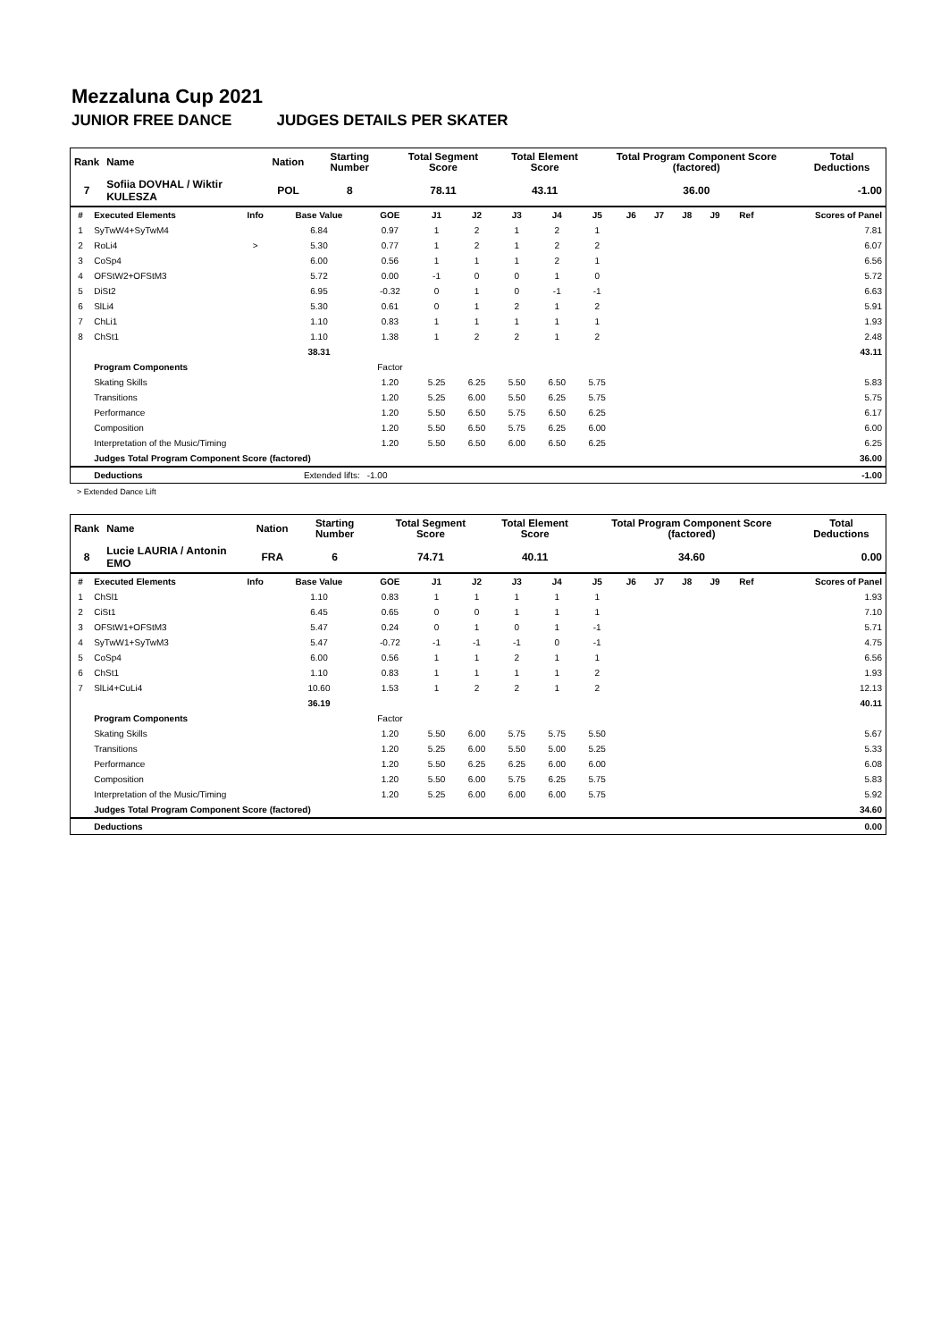Mezzaluna Cup 2021
JUNIOR FREE DANCE JUDGES DETAILS PER SKATER
| Rank | Name | Nation | Starting Number | Total Segment Score | Total Element Score | Total Program Component Score (factored) | Total Deductions |
| --- | --- | --- | --- | --- | --- | --- | --- |
| 7 | Sofiia DOVHAL / Wiktir KULESZA | POL | 8 | 78.11 | 43.11 | 36.00 | -1.00 |
| # | Executed Elements | Info | Base Value | GOE | J1 | J2 | J3 | J4 | J5 | J6 | J7 | J8 | J9 | Ref | Scores of Panel |
| --- | --- | --- | --- | --- | --- | --- | --- | --- | --- | --- | --- | --- | --- | --- | --- |
| 1 | SyTwW4+SyTwM4 | | 6.84 | 0.97 | 1 | 2 | 1 | 2 | 1 | | | | | | 7.81 |
| 2 | RoLi4 | > | 5.30 | 0.77 | 1 | 2 | 1 | 2 | 2 | | | | | | 6.07 |
| 3 | CoSp4 | | 6.00 | 0.56 | 1 | 1 | 1 | 2 | 1 | | | | | | 6.56 |
| 4 | OFStW2+OFStM3 | | 5.72 | 0.00 | -1 | 0 | 0 | 1 | 0 | | | | | | 5.72 |
| 5 | DiSt2 | | 6.95 | -0.32 | 0 | 1 | 0 | -1 | -1 | | | | | | 6.63 |
| 6 | SlLi4 | | 5.30 | 0.61 | 0 | 1 | 2 | 1 | 2 | | | | | | 5.91 |
| 7 | ChLi1 | | 1.10 | 0.83 | 1 | 1 | 1 | 1 | 1 | | | | | | 1.93 |
| 8 | ChSt1 | | 1.10 | 1.38 | 1 | 2 | 2 | 1 | 2 | | | | | | 2.48 |
| | | | 38.31 | | | | | | | | | | | | 43.11 |
| | Program Components | | | Factor | | | | | | | | | | | |
| | Skating Skills | | | 1.20 | 5.25 | 6.25 | 5.50 | 6.50 | 5.75 | | | | | | 5.83 |
| | Transitions | | | 1.20 | 5.25 | 6.00 | 5.50 | 6.25 | 5.75 | | | | | | 5.75 |
| | Performance | | | 1.20 | 5.50 | 6.50 | 5.75 | 6.50 | 6.25 | | | | | | 6.17 |
| | Composition | | | 1.20 | 5.50 | 6.50 | 5.75 | 6.25 | 6.00 | | | | | | 6.00 |
| | Interpretation of the Music/Timing | | | 1.20 | 5.50 | 6.50 | 6.00 | 6.50 | 6.25 | | | | | | 6.25 |
| | Judges Total Program Component Score (factored) | | | | | | | | | | | | | | 36.00 |
| | Deductions | Extended lifts: | | -1.00 | | | | | | | | | | | -1.00 |
> Extended Dance Lift
| Rank | Name | Nation | Starting Number | Total Segment Score | Total Element Score | Total Program Component Score (factored) | Total Deductions |
| --- | --- | --- | --- | --- | --- | --- | --- |
| 8 | Lucie LAURIA / Antonin EMO | FRA | 6 | 74.71 | 40.11 | 34.60 | 0.00 |
| # | Executed Elements | Info | Base Value | GOE | J1 | J2 | J3 | J4 | J5 | J6 | J7 | J8 | J9 | Ref | Scores of Panel |
| --- | --- | --- | --- | --- | --- | --- | --- | --- | --- | --- | --- | --- | --- | --- | --- |
| 1 | ChSl1 | | 1.10 | 0.83 | 1 | 1 | 1 | 1 | 1 | | | | | | 1.93 |
| 2 | CiSt1 | | 6.45 | 0.65 | 0 | 0 | 1 | 1 | 1 | | | | | | 7.10 |
| 3 | OFStW1+OFStM3 | | 5.47 | 0.24 | 0 | 1 | 0 | 1 | -1 | | | | | | 5.71 |
| 4 | SyTwW1+SyTwM3 | | 5.47 | -0.72 | -1 | -1 | -1 | 0 | -1 | | | | | | 4.75 |
| 5 | CoSp4 | | 6.00 | 0.56 | 1 | 1 | 2 | 1 | 1 | | | | | | 6.56 |
| 6 | ChSt1 | | 1.10 | 0.83 | 1 | 1 | 1 | 1 | 2 | | | | | | 1.93 |
| 7 | SlLi4+CuLi4 | | 10.60 | 1.53 | 1 | 2 | 2 | 1 | 2 | | | | | | 12.13 |
| | | | 36.19 | | | | | | | | | | | | 40.11 |
| | Program Components | | | Factor | | | | | | | | | | | |
| | Skating Skills | | | 1.20 | 5.50 | 6.00 | 5.75 | 5.75 | 5.50 | | | | | | 5.67 |
| | Transitions | | | 1.20 | 5.25 | 6.00 | 5.50 | 5.00 | 5.25 | | | | | | 5.33 |
| | Performance | | | 1.20 | 5.50 | 6.25 | 6.25 | 6.00 | 6.00 | | | | | | 6.08 |
| | Composition | | | 1.20 | 5.50 | 6.00 | 5.75 | 6.25 | 5.75 | | | | | | 5.83 |
| | Interpretation of the Music/Timing | | | 1.20 | 5.25 | 6.00 | 6.00 | 6.00 | 5.75 | | | | | | 5.92 |
| | Judges Total Program Component Score (factored) | | | | | | | | | | | | | | 34.60 |
| | Deductions | | | | | | | | | | | | | | 0.00 |